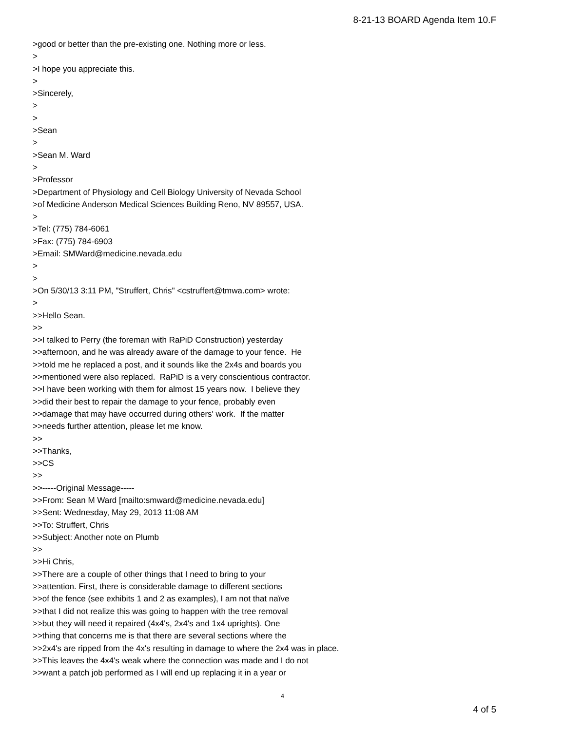8-21-13 BOARD Agenda Item 10.F
>good or better than the pre-existing one. Nothing more or less. > >I hope you appreciate this. > >Sincerely, > > >Sean > >Sean M. Ward > >Professor >Department of Physiology and Cell Biology University of Nevada School >of Medicine Anderson Medical Sciences Building Reno, NV 89557, USA. > >Tel: (775) 784-6061 >Fax: (775) 784-6903 >Email: SMWard@medicine.nevada.edu > > >On 5/30/13 3:11 PM, "Struffert, Chris" <cstruffert@tmwa.com> wrote: > >>Hello Sean. >> >>I talked to Perry (the foreman with RaPiD Construction) yesterday >>afternoon, and he was already aware of the damage to your fence. He >>told me he replaced a post, and it sounds like the 2x4s and boards you >>mentioned were also replaced. RaPiD is a very conscientious contractor. >>I have been working with them for almost 15 years now. I believe they >>did their best to repair the damage to your fence, probably even >>damage that may have occurred during others' work. If the matter >>needs further attention, please let me know. >> >>Thanks, >>CS >> >>-----Original Message----- >>From: Sean M Ward [mailto:smward@medicine.nevada.edu] >>Sent: Wednesday, May 29, 2013 11:08 AM >>To: Struffert, Chris >>Subject: Another note on Plumb >> >>Hi Chris, >>There are a couple of other things that I need to bring to your >>attention. First, there is considerable damage to different sections >>of the fence (see exhibits 1 and 2 as examples), I am not that naïve >>that I did not realize this was going to happen with the tree removal >>but they will need it repaired (4x4's, 2x4's and 1x4 uprights). One >>thing that concerns me is that there are several sections where the >>2x4's are ripped from the 4x's resulting in damage to where the 2x4 was in place. >>This leaves the 4x4's weak where the connection was made and I do not >>want a patch job performed as I will end up replacing it in a year or
4
4 of 5